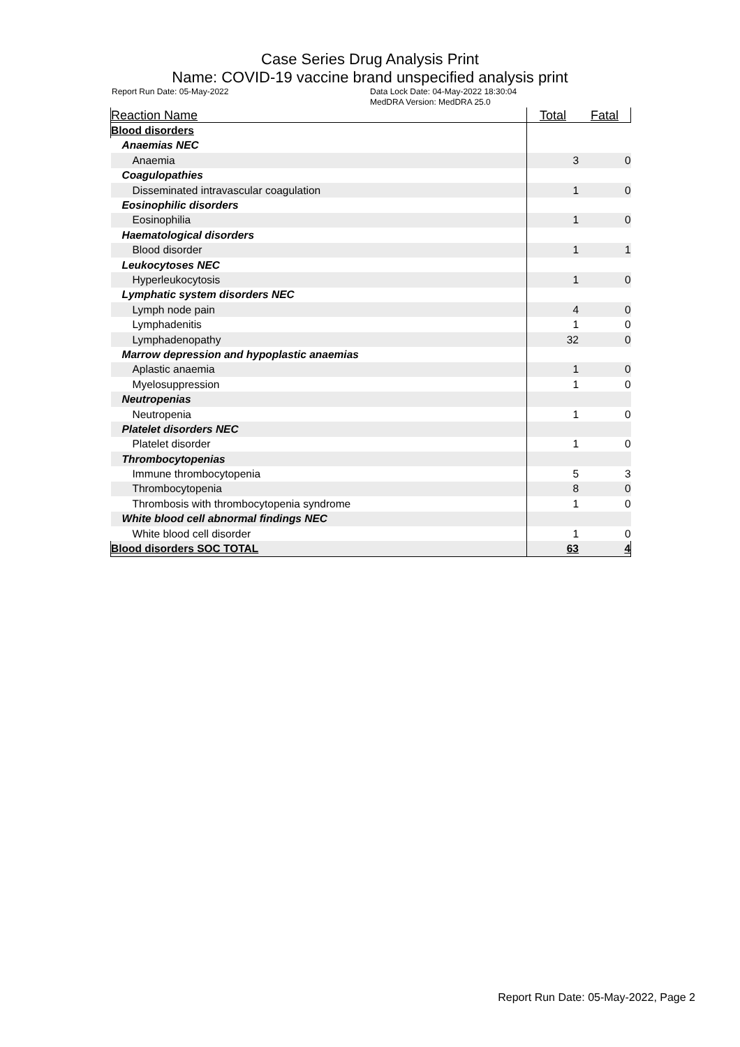Case Series Drug Analysis Print
Name: COVID-19 vaccine brand unspecified analysis print
Report Run Date: 05-May-2022 Data Lock Date: 04-May-2022 18:30:04
MedDRA Version: MedDRA 25.0
| Reaction Name | Total | Fatal |
| --- | --- | --- |
| Blood disorders | | |
| Anaemias NEC | | |
| Anaemia | 3 | 0 |
| Coagulopathies | | |
| Disseminated intravascular coagulation | 1 | 0 |
| Eosinophilic disorders | | |
| Eosinophilia | 1 | 0 |
| Haematological disorders | | |
| Blood disorder | 1 | 1 |
| Leukocytoses NEC | | |
| Hyperleukocytosis | 1 | 0 |
| Lymphatic system disorders NEC | | |
| Lymph node pain | 4 | 0 |
| Lymphadenitis | 1 | 0 |
| Lymphadenopathy | 32 | 0 |
| Marrow depression and hypoplastic anaemias | | |
| Aplastic anaemia | 1 | 0 |
| Myelosuppression | 1 | 0 |
| Neutropenias | | |
| Neutropenia | 1 | 0 |
| Platelet disorders NEC | | |
| Platelet disorder | 1 | 0 |
| Thrombocytopenias | | |
| Immune thrombocytopenia | 5 | 3 |
| Thrombocytopenia | 8 | 0 |
| Thrombosis with thrombocytopenia syndrome | 1 | 0 |
| White blood cell abnormal findings NEC | | |
| White blood cell disorder | 1 | 0 |
| Blood disorders SOC TOTAL | 63 | 4 |
Report Run Date: 05-May-2022, Page 2